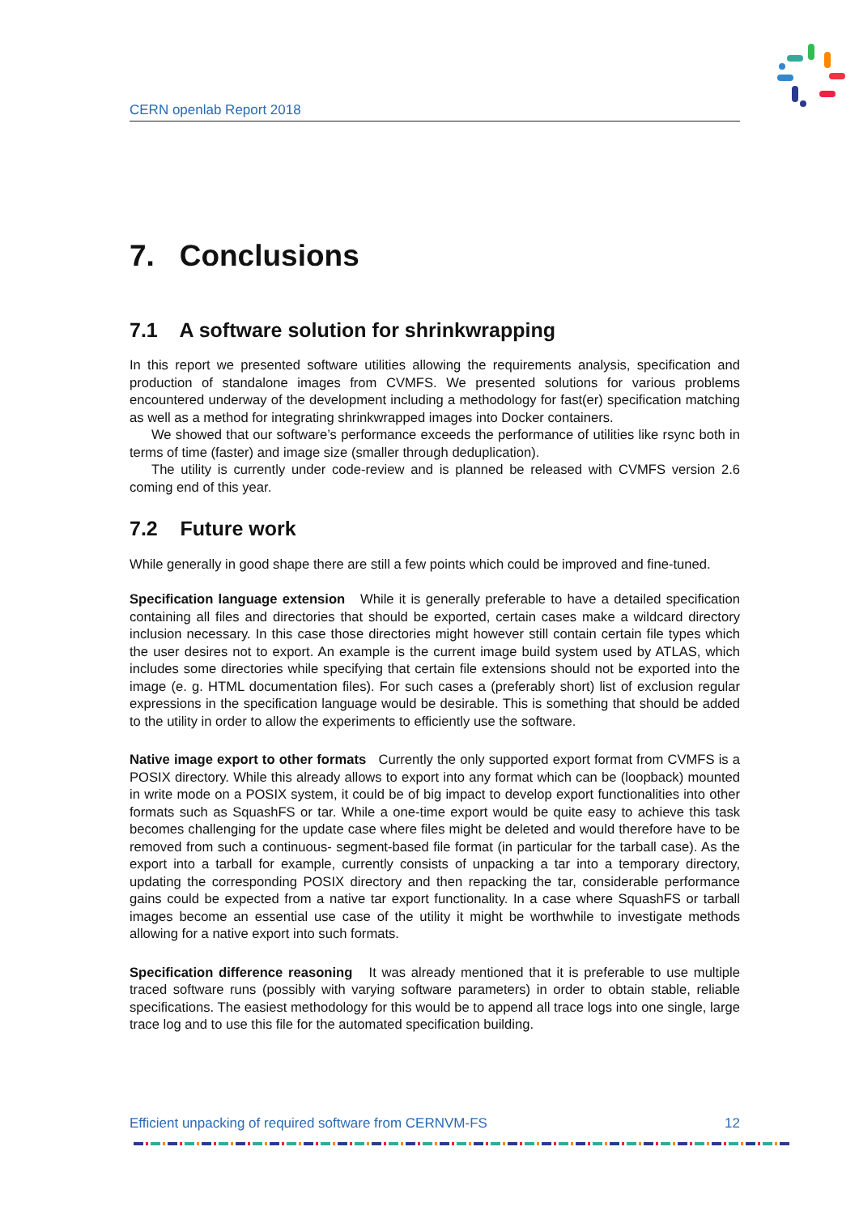CERN openlab Report 2018
7. Conclusions
7.1 A software solution for shrinkwrapping
In this report we presented software utilities allowing the requirements analysis, specification and production of standalone images from CVMFS. We presented solutions for various problems encountered underway of the development including a methodology for fast(er) specification matching as well as a method for integrating shrinkwrapped images into Docker containers.
We showed that our software’s performance exceeds the performance of utilities like rsync both in terms of time (faster) and image size (smaller through deduplication).
The utility is currently under code-review and is planned be released with CVMFS version 2.6 coming end of this year.
7.2 Future work
While generally in good shape there are still a few points which could be improved and fine-tuned.
Specification language extension While it is generally preferable to have a detailed specification containing all files and directories that should be exported, certain cases make a wildcard directory inclusion necessary. In this case those directories might however still contain certain file types which the user desires not to export. An example is the current image build system used by ATLAS, which includes some directories while specifying that certain file extensions should not be exported into the image (e. g. HTML documentation files). For such cases a (preferably short) list of exclusion regular expressions in the specification language would be desirable. This is something that should be added to the utility in order to allow the experiments to efficiently use the software.
Native image export to other formats Currently the only supported export format from CVMFS is a POSIX directory. While this already allows to export into any format which can be (loopback) mounted in write mode on a POSIX system, it could be of big impact to develop export functionalities into other formats such as SquashFS or tar. While a one-time export would be quite easy to achieve this task becomes challenging for the update case where files might be deleted and would therefore have to be removed from such a continuous- segment-based file format (in particular for the tarball case). As the export into a tarball for example, currently consists of unpacking a tar into a temporary directory, updating the corresponding POSIX directory and then repacking the tar, considerable performance gains could be expected from a native tar export functionality. In a case where SquashFS or tarball images become an essential use case of the utility it might be worthwhile to investigate methods allowing for a native export into such formats.
Specification difference reasoning It was already mentioned that it is preferable to use multiple traced software runs (possibly with varying software parameters) in order to obtain stable, reliable specifications. The easiest methodology for this would be to append all trace logs into one single, large trace log and to use this file for the automated specification building.
Efficient unpacking of required software from CERNVM-FS 12